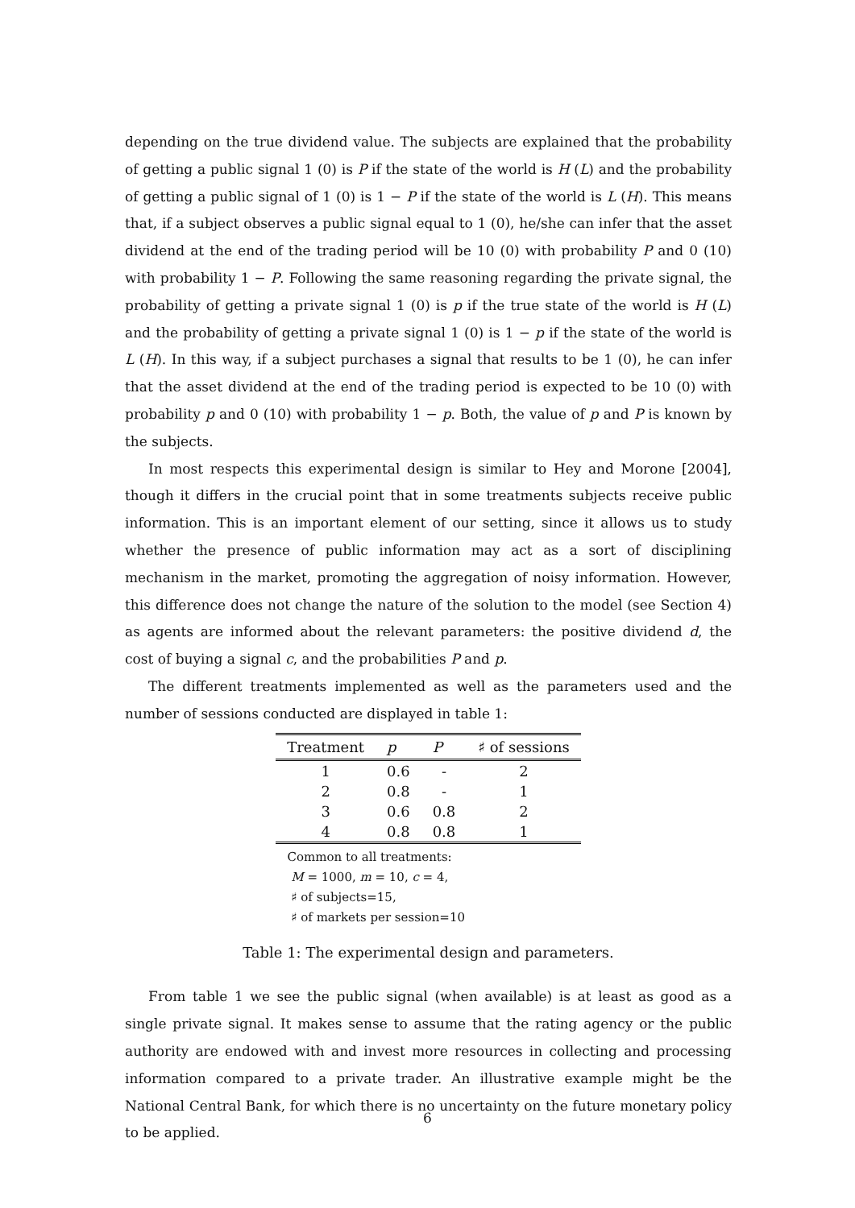depending on the true dividend value. The subjects are explained that the probability of getting a public signal 1 (0) is P if the state of the world is H (L) and the probability of getting a public signal of 1 (0) is 1 − P if the state of the world is L (H). This means that, if a subject observes a public signal equal to 1 (0), he/she can infer that the asset dividend at the end of the trading period will be 10 (0) with probability P and 0 (10) with probability 1 − P. Following the same reasoning regarding the private signal, the probability of getting a private signal 1 (0) is p if the true state of the world is H (L) and the probability of getting a private signal 1 (0) is 1 − p if the state of the world is L (H). In this way, if a subject purchases a signal that results to be 1 (0), he can infer that the asset dividend at the end of the trading period is expected to be 10 (0) with probability p and 0 (10) with probability 1 − p. Both, the value of p and P is known by the subjects.
In most respects this experimental design is similar to Hey and Morone [2004], though it differs in the crucial point that in some treatments subjects receive public information. This is an important element of our setting, since it allows us to study whether the presence of public information may act as a sort of disciplining mechanism in the market, promoting the aggregation of noisy information. However, this difference does not change the nature of the solution to the model (see Section 4) as agents are informed about the relevant parameters: the positive dividend d, the cost of buying a signal c, and the probabilities P and p.
The different treatments implemented as well as the parameters used and the number of sessions conducted are displayed in table 1:
| Treatment | p | P | ♯ of sessions |
| --- | --- | --- | --- |
| 1 | 0.6 | - | 2 |
| 2 | 0.8 | - | 1 |
| 3 | 0.6 | 0.8 | 2 |
| 4 | 0.8 | 0.8 | 1 |
Common to all treatments:
M = 1000, m = 10, c = 4,
♯ of subjects=15,
♯ of markets per session=10
Table 1: The experimental design and parameters.
From table 1 we see the public signal (when available) is at least as good as a single private signal. It makes sense to assume that the rating agency or the public authority are endowed with and invest more resources in collecting and processing information compared to a private trader. An illustrative example might be the National Central Bank, for which there is no uncertainty on the future monetary policy to be applied.
6